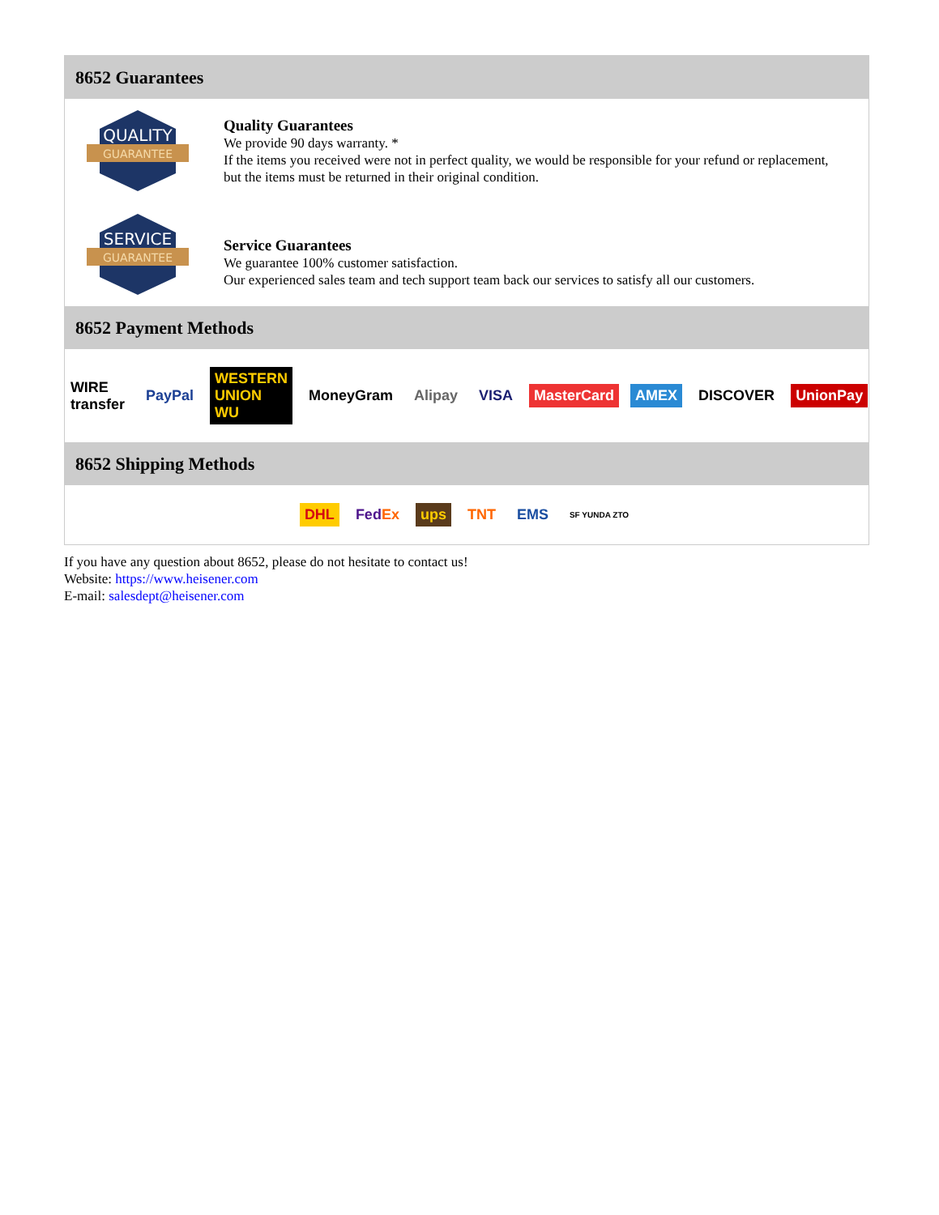8652 Guarantees
QUALITY
GUARANTEE
Quality Guarantees
We provide 90 days warranty. *
If the items you received were not in perfect quality, we would be responsible for your refund or replacement, but the items must be returned in their original condition.
SERVICE
GUARANTEE
Service Guarantees
We guarantee 100% customer satisfaction.
Our experienced sales team and tech support team back our services to satisfy all our customers.
8652 Payment Methods
WIRE transfer PayPal WESTERN UNION WU MoneyGram Alipay VISA MasterCard AMEX DISCOVER UnionPay
8652 Shipping Methods
DHL FedEx ups TNT EMS SF YUNDA ZTO
If you have any question about 8652, please do not hesitate to contact us!
Website: https://www.heisener.com
E-mail: salesdept@heisener.com